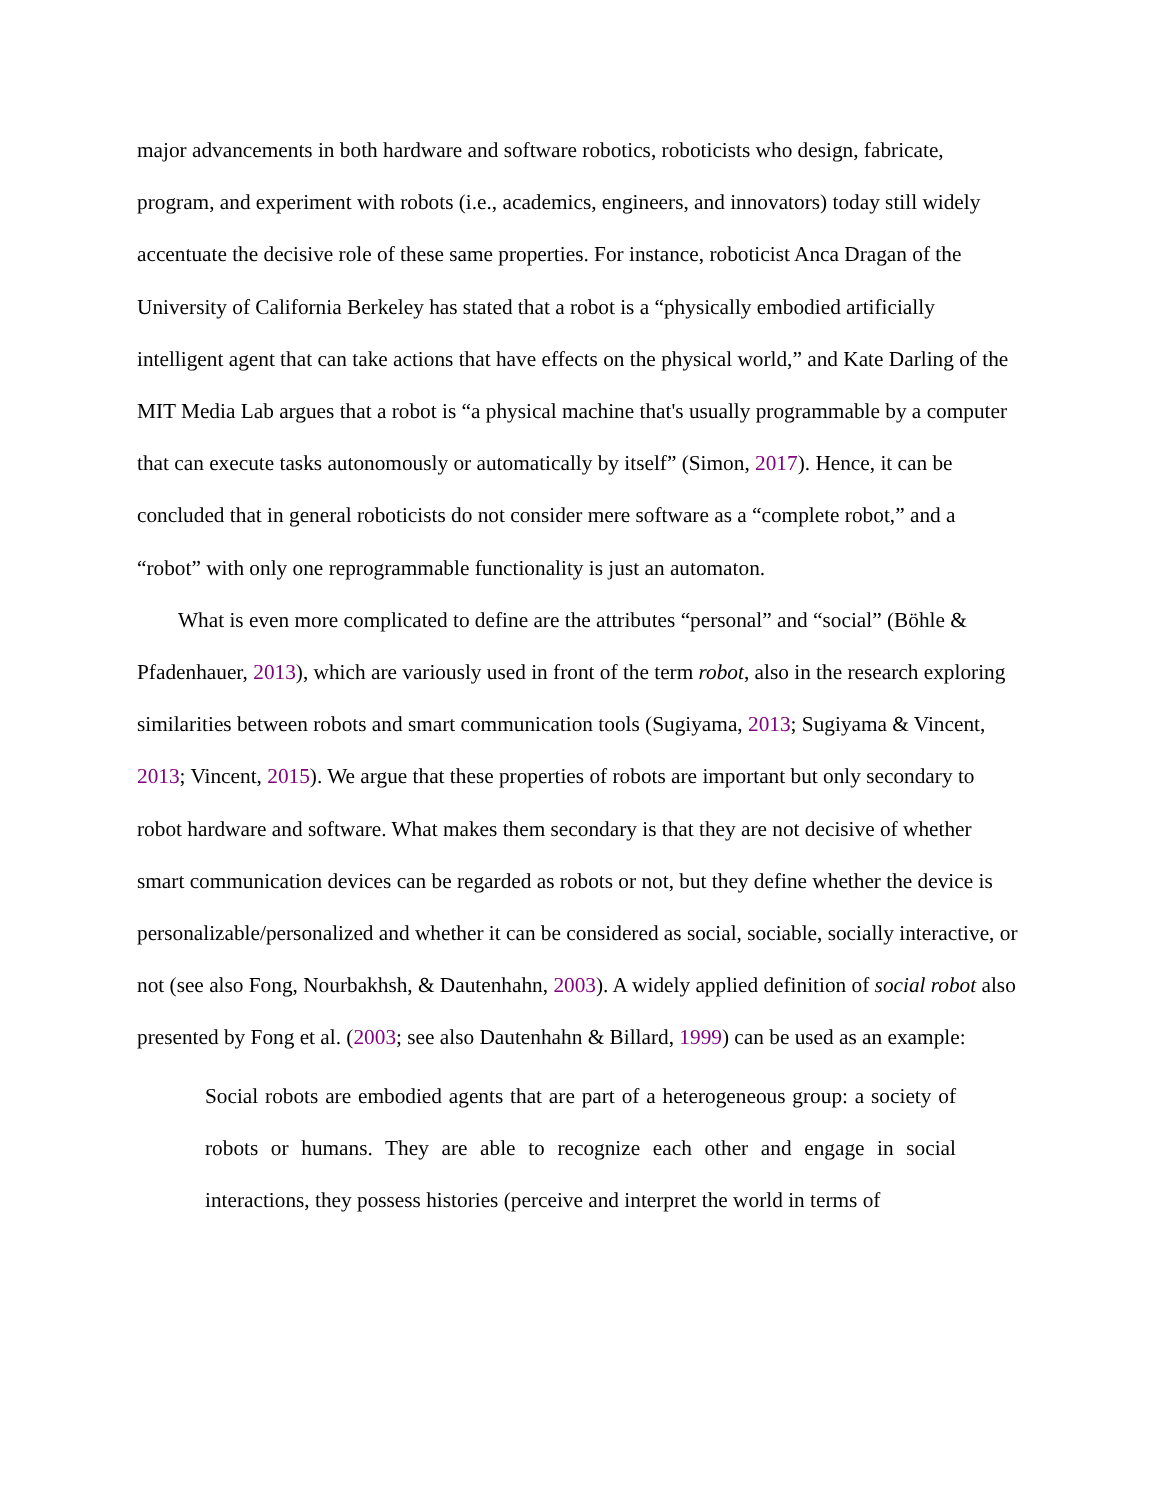major advancements in both hardware and software robotics, roboticists who design, fabricate, program, and experiment with robots (i.e., academics, engineers, and innovators) today still widely accentuate the decisive role of these same properties. For instance, roboticist Anca Dragan of the University of California Berkeley has stated that a robot is a “physically embodied artificially intelligent agent that can take actions that have effects on the physical world,” and Kate Darling of the MIT Media Lab argues that a robot is “a physical machine that's usually programmable by a computer that can execute tasks autonomously or automatically by itself” (Simon, 2017). Hence, it can be concluded that in general roboticists do not consider mere software as a “complete robot,” and a “robot” with only one reprogrammable functionality is just an automaton.
What is even more complicated to define are the attributes “personal” and “social” (Böhle & Pfadenhauer, 2013), which are variously used in front of the term robot, also in the research exploring similarities between robots and smart communication tools (Sugiyama, 2013; Sugiyama & Vincent, 2013; Vincent, 2015). We argue that these properties of robots are important but only secondary to robot hardware and software. What makes them secondary is that they are not decisive of whether smart communication devices can be regarded as robots or not, but they define whether the device is personalizable/personalized and whether it can be considered as social, sociable, socially interactive, or not (see also Fong, Nourbakhsh, & Dautenhahn, 2003). A widely applied definition of social robot also presented by Fong et al. (2003; see also Dautenhahn & Billard, 1999) can be used as an example:
Social robots are embodied agents that are part of a heterogeneous group: a society of robots or humans. They are able to recognize each other and engage in social interactions, they possess histories (perceive and interpret the world in terms of